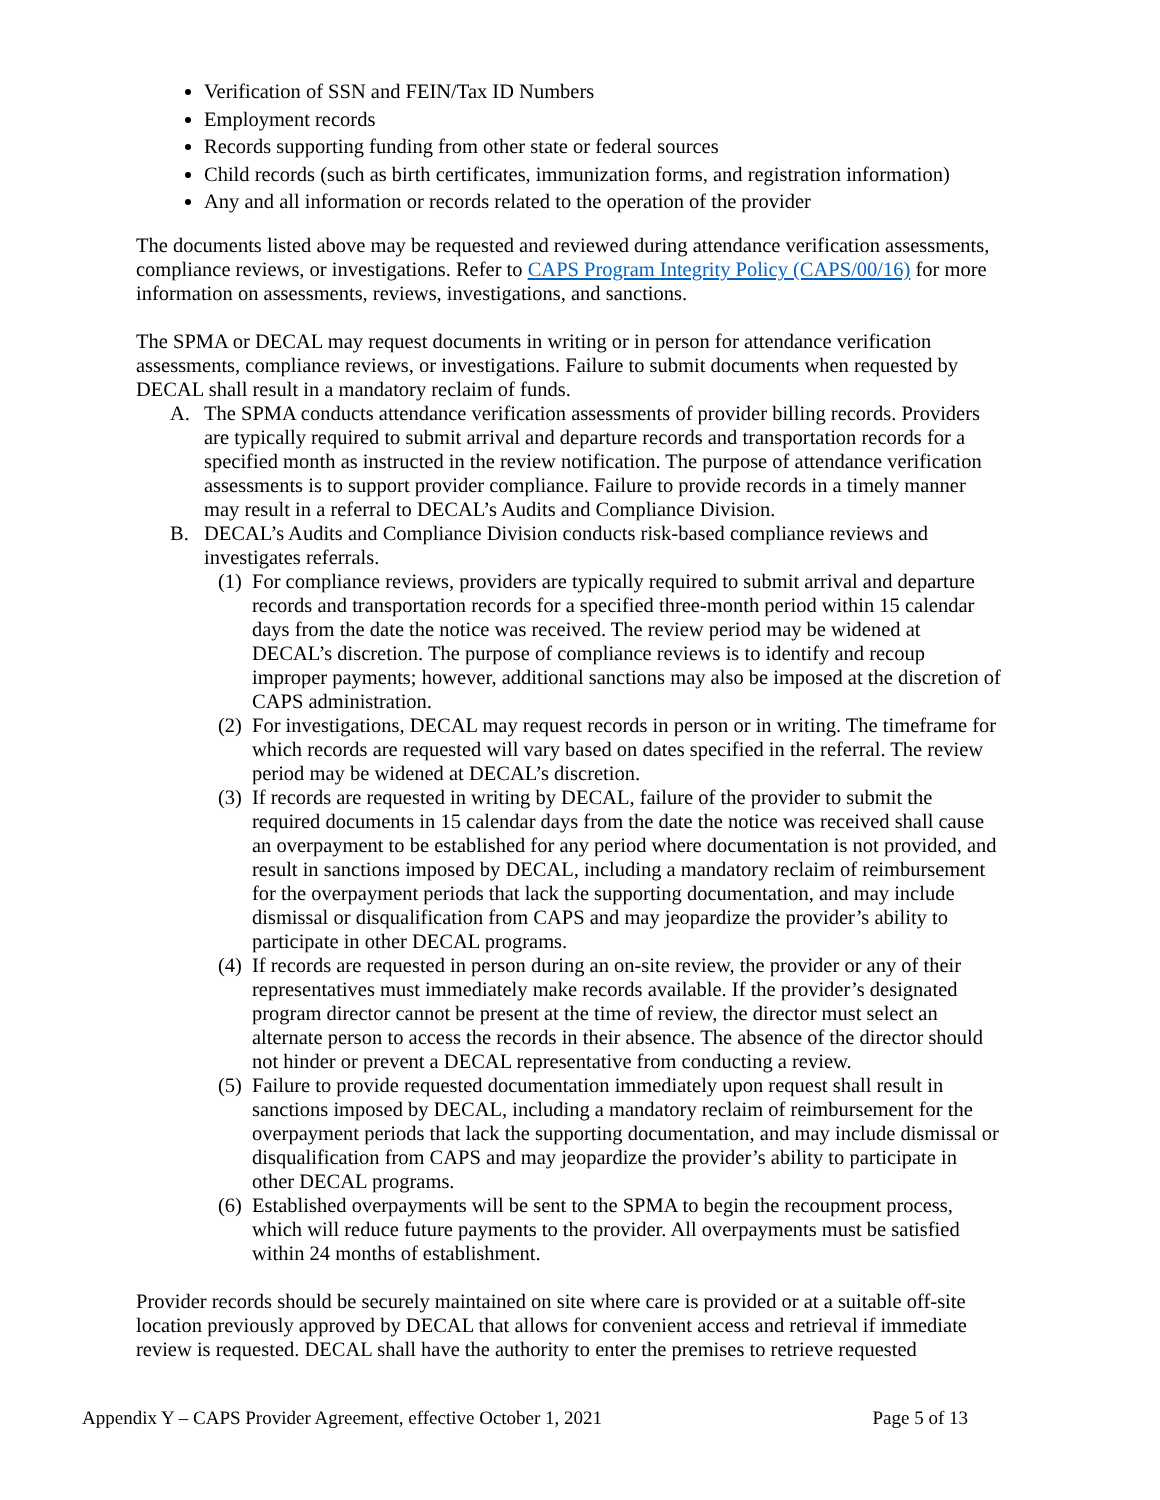Verification of SSN and FEIN/Tax ID Numbers
Employment records
Records supporting funding from other state or federal sources
Child records (such as birth certificates, immunization forms, and registration information)
Any and all information or records related to the operation of the provider
The documents listed above may be requested and reviewed during attendance verification assessments, compliance reviews, or investigations. Refer to CAPS Program Integrity Policy (CAPS/00/16) for more information on assessments, reviews, investigations, and sanctions.
The SPMA or DECAL may request documents in writing or in person for attendance verification assessments, compliance reviews, or investigations. Failure to submit documents when requested by DECAL shall result in a mandatory reclaim of funds.
A. The SPMA conducts attendance verification assessments of provider billing records. Providers are typically required to submit arrival and departure records and transportation records for a specified month as instructed in the review notification. The purpose of attendance verification assessments is to support provider compliance. Failure to provide records in a timely manner may result in a referral to DECAL’s Audits and Compliance Division.
B. DECAL’s Audits and Compliance Division conducts risk-based compliance reviews and investigates referrals.
(1) For compliance reviews, providers are typically required to submit arrival and departure records and transportation records for a specified three-month period within 15 calendar days from the date the notice was received. The review period may be widened at DECAL’s discretion. The purpose of compliance reviews is to identify and recoup improper payments; however, additional sanctions may also be imposed at the discretion of CAPS administration.
(2) For investigations, DECAL may request records in person or in writing. The timeframe for which records are requested will vary based on dates specified in the referral. The review period may be widened at DECAL’s discretion.
(3) If records are requested in writing by DECAL, failure of the provider to submit the required documents in 15 calendar days from the date the notice was received shall cause an overpayment to be established for any period where documentation is not provided, and result in sanctions imposed by DECAL, including a mandatory reclaim of reimbursement for the overpayment periods that lack the supporting documentation, and may include dismissal or disqualification from CAPS and may jeopardize the provider’s ability to participate in other DECAL programs.
(4) If records are requested in person during an on-site review, the provider or any of their representatives must immediately make records available. If the provider’s designated program director cannot be present at the time of review, the director must select an alternate person to access the records in their absence. The absence of the director should not hinder or prevent a DECAL representative from conducting a review.
(5) Failure to provide requested documentation immediately upon request shall result in sanctions imposed by DECAL, including a mandatory reclaim of reimbursement for the overpayment periods that lack the supporting documentation, and may include dismissal or disqualification from CAPS and may jeopardize the provider’s ability to participate in other DECAL programs.
(6) Established overpayments will be sent to the SPMA to begin the recoupment process, which will reduce future payments to the provider. All overpayments must be satisfied within 24 months of establishment.
Provider records should be securely maintained on site where care is provided or at a suitable off-site location previously approved by DECAL that allows for convenient access and retrieval if immediate review is requested. DECAL shall have the authority to enter the premises to retrieve requested
Appendix Y – CAPS Provider Agreement, effective October 1, 2021 Page 5 of 13